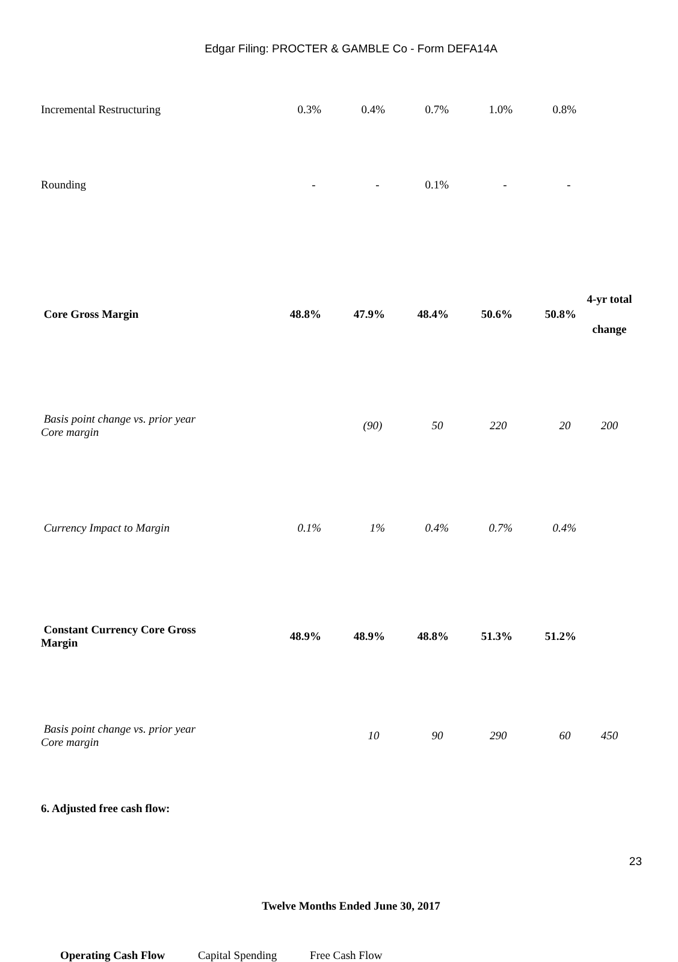Edgar Filing: PROCTER & GAMBLE Co - Form DEFA14A
| Incremental Restructuring | 0.3% | 0.4% | 0.7% | 1.0% | 0.8% | |
| Rounding | - | - | 0.1% | - | - | |
| Core Gross Margin | 48.8% | 47.9% | 48.4% | 50.6% | 50.8% | 4-yr total change |
| Basis point change vs. prior year Core margin | | (90) | 50 | 220 | 20 | 200 |
| Currency Impact to Margin | 0.1% | 1% | 0.4% | 0.7% | 0.4% | |
| Constant Currency Core Gross Margin | 48.9% | 48.9% | 48.8% | 51.3% | 51.2% | |
| Basis point change vs. prior year Core margin | | 10 | 90 | 290 | 60 | 450 |
6. Adjusted free cash flow:
Twelve Months Ended June 30, 2017
Operating Cash Flow Capital Spending Free Cash Flow
23